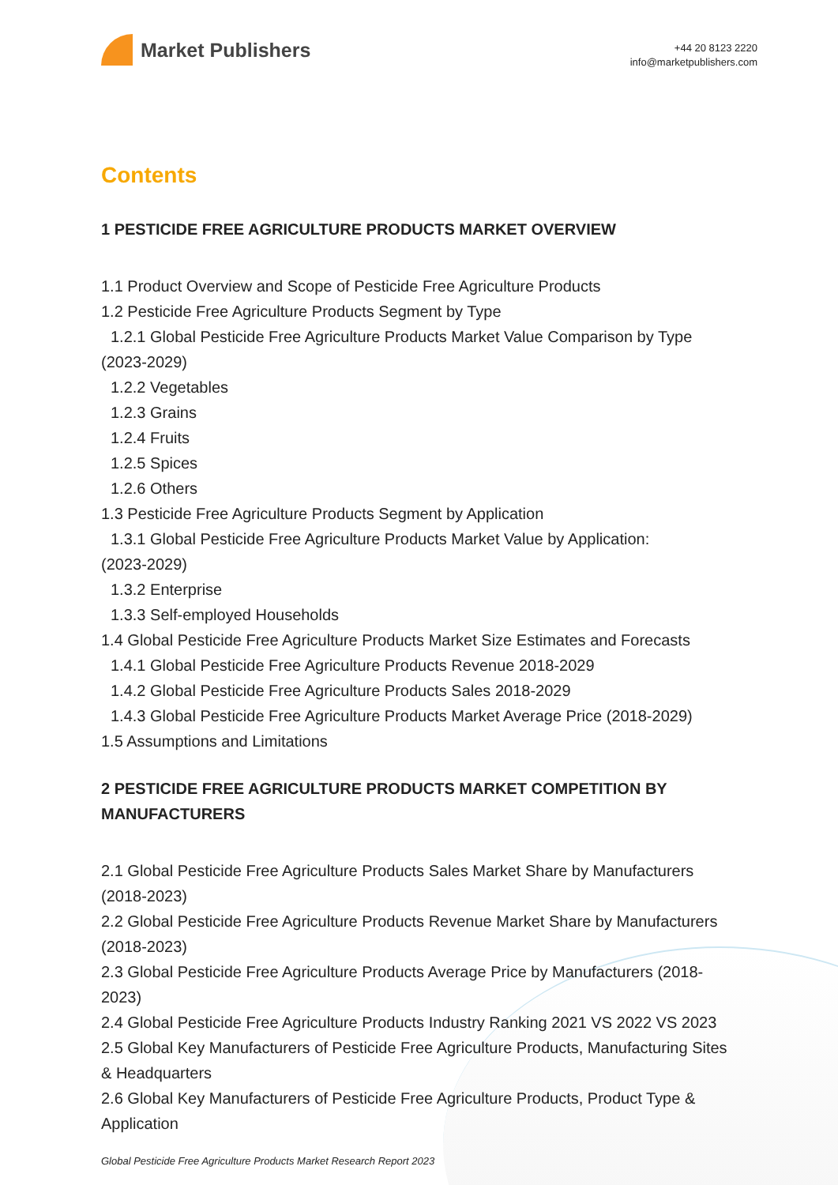Market Publishers
+44 20 8123 2220
info@marketpublishers.com
Contents
1 PESTICIDE FREE AGRICULTURE PRODUCTS MARKET OVERVIEW
1.1 Product Overview and Scope of Pesticide Free Agriculture Products
1.2 Pesticide Free Agriculture Products Segment by Type
1.2.1 Global Pesticide Free Agriculture Products Market Value Comparison by Type
(2023-2029)
1.2.2 Vegetables
1.2.3 Grains
1.2.4 Fruits
1.2.5 Spices
1.2.6 Others
1.3 Pesticide Free Agriculture Products Segment by Application
1.3.1 Global Pesticide Free Agriculture Products Market Value by Application:
(2023-2029)
1.3.2 Enterprise
1.3.3 Self-employed Households
1.4 Global Pesticide Free Agriculture Products Market Size Estimates and Forecasts
1.4.1 Global Pesticide Free Agriculture Products Revenue 2018-2029
1.4.2 Global Pesticide Free Agriculture Products Sales 2018-2029
1.4.3 Global Pesticide Free Agriculture Products Market Average Price (2018-2029)
1.5 Assumptions and Limitations
2 PESTICIDE FREE AGRICULTURE PRODUCTS MARKET COMPETITION BY MANUFACTURERS
2.1 Global Pesticide Free Agriculture Products Sales Market Share by Manufacturers (2018-2023)
2.2 Global Pesticide Free Agriculture Products Revenue Market Share by Manufacturers (2018-2023)
2.3 Global Pesticide Free Agriculture Products Average Price by Manufacturers (2018-2023)
2.4 Global Pesticide Free Agriculture Products Industry Ranking 2021 VS 2022 VS 2023
2.5 Global Key Manufacturers of Pesticide Free Agriculture Products, Manufacturing Sites & Headquarters
2.6 Global Key Manufacturers of Pesticide Free Agriculture Products, Product Type & Application
Global Pesticide Free Agriculture Products Market Research Report 2023